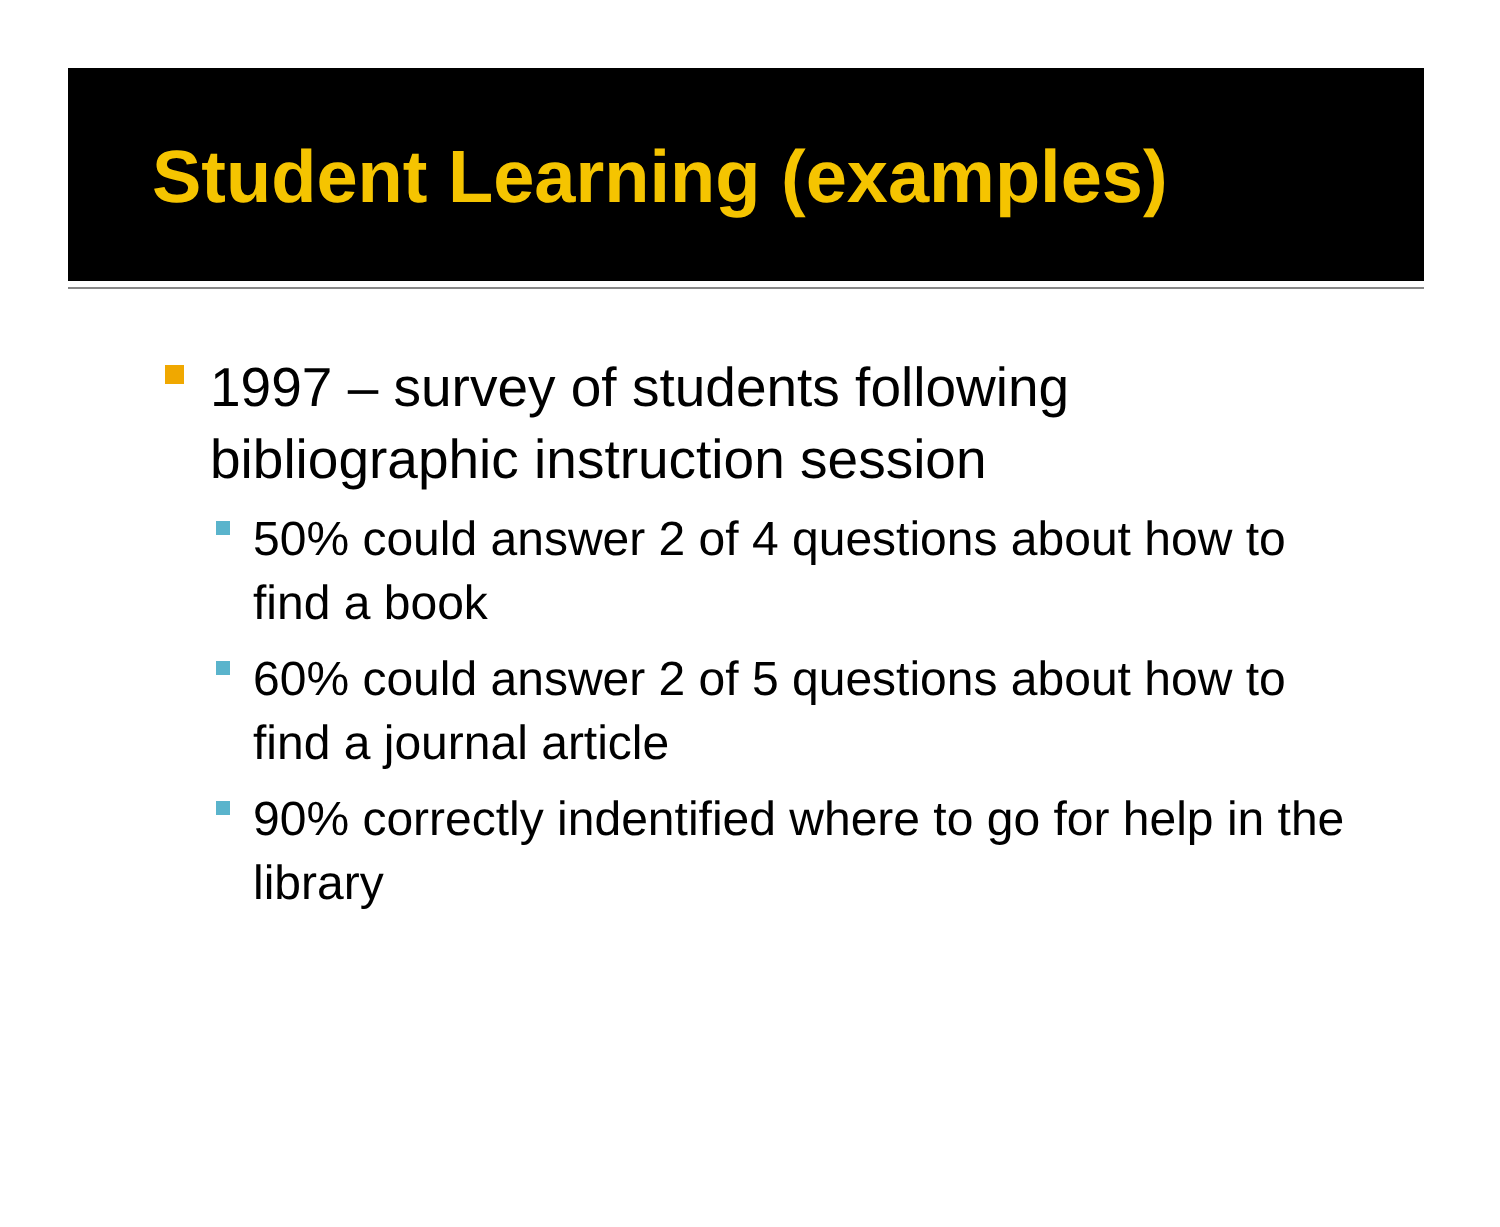Student Learning (examples)
1997 – survey of students following bibliographic instruction session
50% could answer 2 of 4 questions about how to find a book
60% could answer 2 of 5 questions about how to find a journal article
90% correctly indentified where to go for help in the library